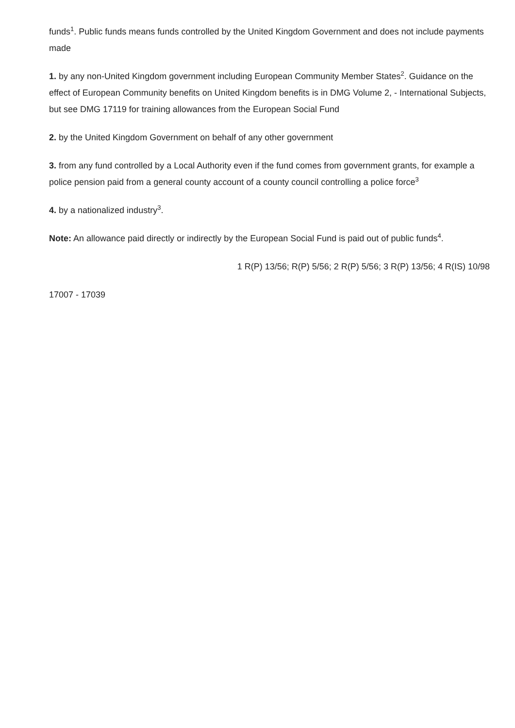funds<sup>1</sup>. Public funds means funds controlled by the United Kingdom Government and does not include payments made
1. by any non-United Kingdom government including European Community Member States<sup>2</sup>. Guidance on the effect of European Community benefits on United Kingdom benefits is in DMG Volume 2, - International Subjects, but see DMG 17119 for training allowances from the European Social Fund
2. by the United Kingdom Government on behalf of any other government
3. from any fund controlled by a Local Authority even if the fund comes from government grants, for example a police pension paid from a general county account of a county council controlling a police force<sup>3</sup>
4. by a nationalized industry<sup>3</sup>.
Note: An allowance paid directly or indirectly by the European Social Fund is paid out of public funds<sup>4</sup>.
1 R(P) 13/56; R(P) 5/56; 2 R(P) 5/56; 3 R(P) 13/56; 4 R(IS) 10/98
17007 - 17039